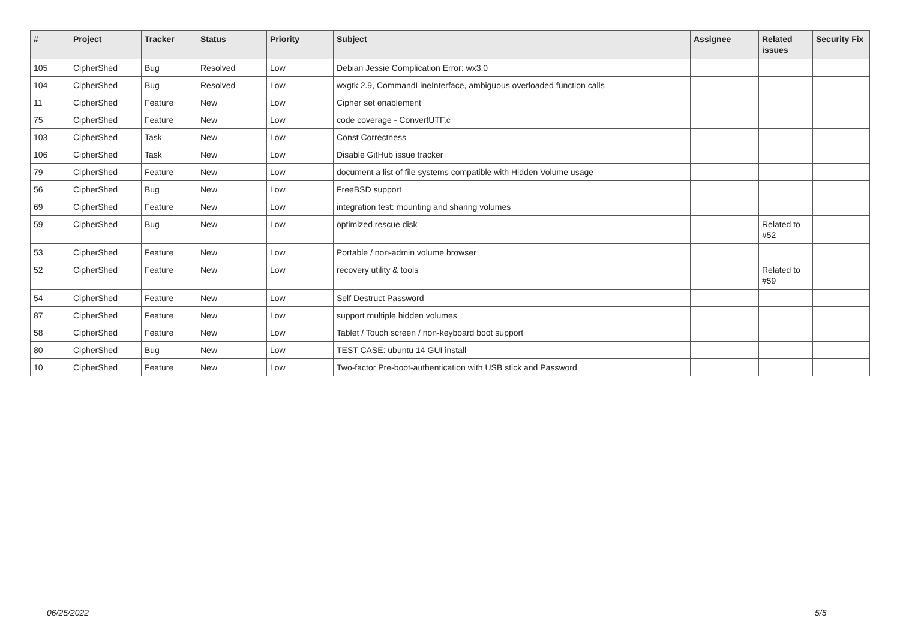| # | Project | Tracker | Status | Priority | Subject | Assignee | Related issues | Security Fix |
| --- | --- | --- | --- | --- | --- | --- | --- | --- |
| 105 | CipherShed | Bug | Resolved | Low | Debian Jessie Complication Error: wx3.0 | | | |
| 104 | CipherShed | Bug | Resolved | Low | wxgtk 2.9, CommandLineInterface, ambiguous overloaded function calls | | | |
| 11 | CipherShed | Feature | New | Low | Cipher set enablement | | | |
| 75 | CipherShed | Feature | New | Low | code coverage - ConvertUTF.c | | | |
| 103 | CipherShed | Task | New | Low | Const Correctness | | | |
| 106 | CipherShed | Task | New | Low | Disable GitHub issue tracker | | | |
| 79 | CipherShed | Feature | New | Low | document a list of file systems compatible with Hidden Volume usage | | | |
| 56 | CipherShed | Bug | New | Low | FreeBSD support | | | |
| 69 | CipherShed | Feature | New | Low | integration test: mounting and sharing volumes | | | |
| 59 | CipherShed | Bug | New | Low | optimized rescue disk | | Related to #52 | |
| 53 | CipherShed | Feature | New | Low | Portable / non-admin volume browser | | | |
| 52 | CipherShed | Feature | New | Low | recovery utility & tools | | Related to #59 | |
| 54 | CipherShed | Feature | New | Low | Self Destruct Password | | | |
| 87 | CipherShed | Feature | New | Low | support multiple hidden volumes | | | |
| 58 | CipherShed | Feature | New | Low | Tablet / Touch screen / non-keyboard boot support | | | |
| 80 | CipherShed | Bug | New | Low | TEST CASE: ubuntu 14 GUI install | | | |
| 10 | CipherShed | Feature | New | Low | Two-factor Pre-boot-authentication with USB stick and Password | | | |
06/25/2022 5/5